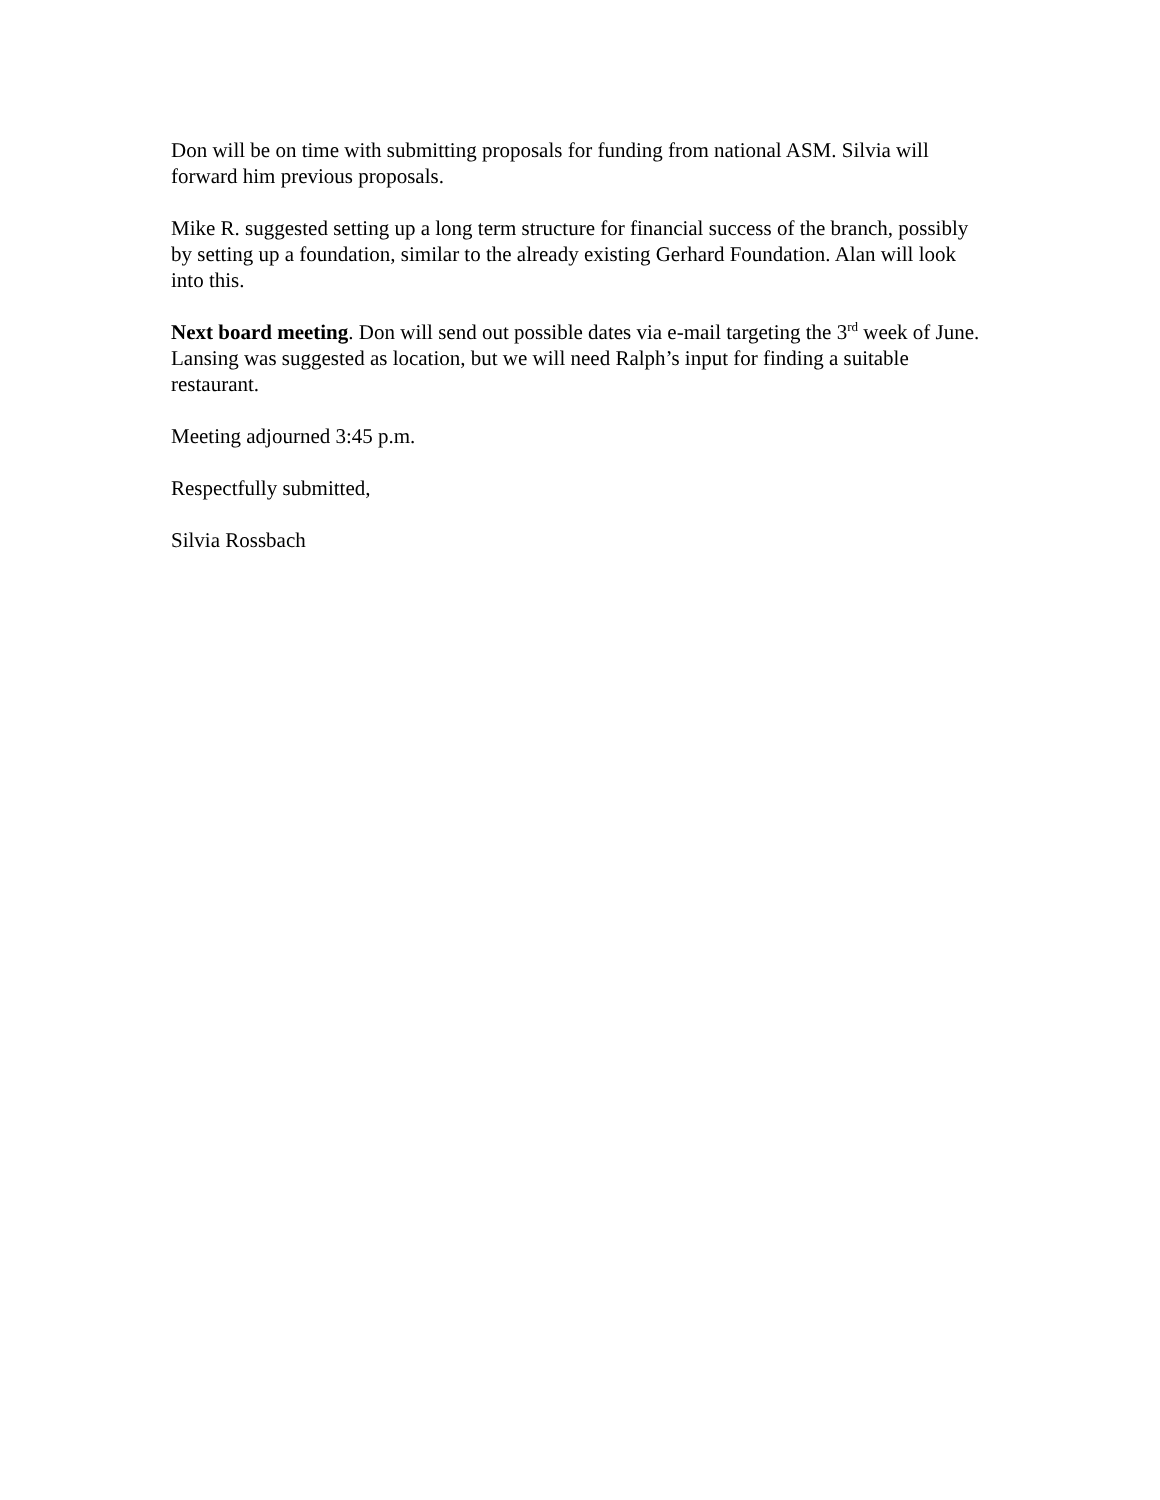Don will be on time with submitting proposals for funding from national ASM. Silvia will forward him previous proposals.
Mike R. suggested setting up a long term structure for financial success of the branch, possibly by setting up a foundation, similar to the already existing Gerhard Foundation. Alan will look into this.
Next board meeting. Don will send out possible dates via e-mail targeting the 3<sup>rd</sup> week of June. Lansing was suggested as location, but we will need Ralph’s input for finding a suitable restaurant.
Meeting adjourned 3:45 p.m.
Respectfully submitted,
Silvia Rossbach